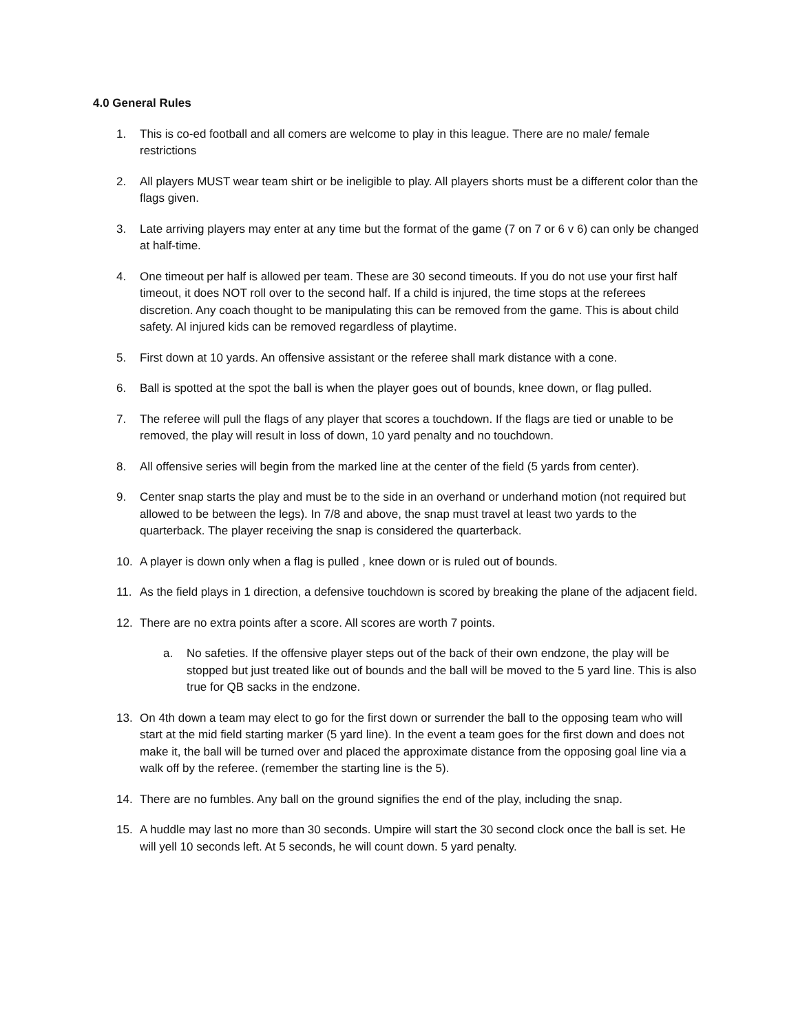4.0 General Rules
1. This is co-ed football and all comers are welcome to play in this league. There are no male/ female restrictions
2. All players MUST wear team shirt or be ineligible to play. All players shorts must be a different color than the flags given.
3. Late arriving players may enter at any time but the format of the game (7 on 7 or 6 v 6) can only be changed at half-time.
4. One timeout per half is allowed per team. These are 30 second timeouts. If you do not use your first half timeout, it does NOT roll over to the second half. If a child is injured, the time stops at the referees discretion. Any coach thought to be manipulating this can be removed from the game. This is about child safety. Al injured kids can be removed regardless of playtime.
5. First down at 10 yards. An offensive assistant or the referee shall mark distance with a cone.
6. Ball is spotted at the spot the ball is when the player goes out of bounds, knee down, or flag pulled.
7. The referee will pull the flags of any player that scores a touchdown. If the flags are tied or unable to be removed, the play will result in loss of down, 10 yard penalty and no touchdown.
8. All offensive series will begin from the marked line at the center of the field (5 yards from center).
9. Center snap starts the play and must be to the side in an overhand or underhand motion (not required but allowed to be between the legs). In 7/8 and above, the snap must travel at least two yards to the quarterback. The player receiving the snap is considered the quarterback.
10. A player is down only when a flag is pulled , knee down or is ruled out of bounds.
11. As the field plays in 1 direction, a defensive touchdown is scored by breaking the plane of the adjacent field.
12. There are no extra points after a score. All scores are worth 7 points.
a. No safeties. If the offensive player steps out of the back of their own endzone, the play will be stopped but just treated like out of bounds and the ball will be moved to the 5 yard line. This is also true for QB sacks in the endzone.
13. On 4th down a team may elect to go for the first down or surrender the ball to the opposing team who will start at the mid field starting marker (5 yard line). In the event a team goes for the first down and does not make it, the ball will be turned over and placed the approximate distance from the opposing goal line via a walk off by the referee. (remember the starting line is the 5).
14. There are no fumbles. Any ball on the ground signifies the end of the play, including the snap.
15. A huddle may last no more than 30 seconds. Umpire will start the 30 second clock once the ball is set. He will yell 10 seconds left. At 5 seconds, he will count down. 5 yard penalty.